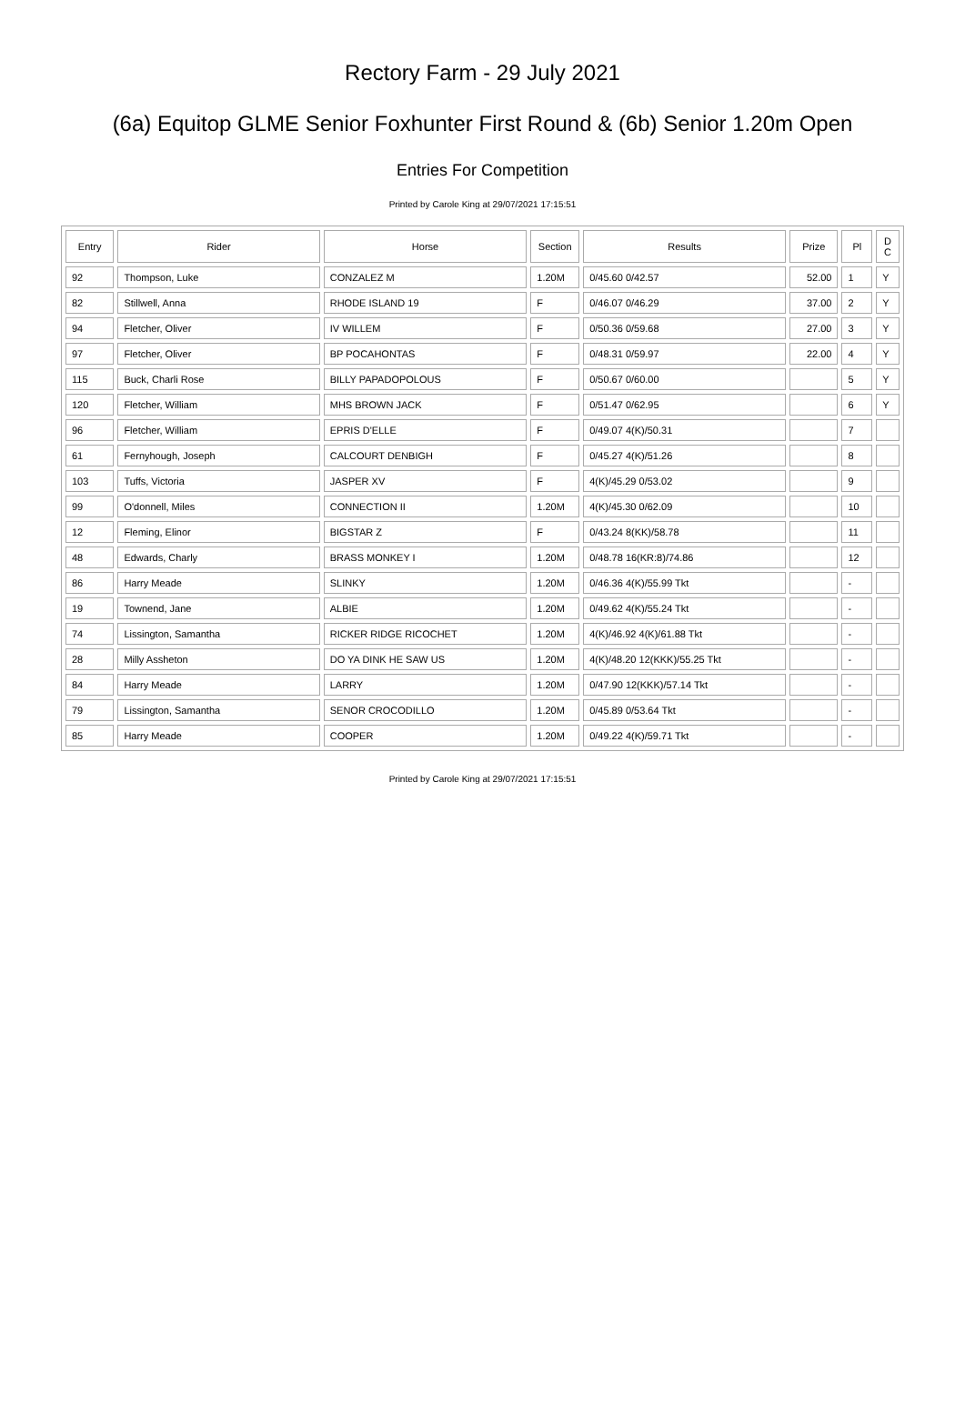Rectory Farm - 29 July 2021
(6a) Equitop GLME Senior Foxhunter First Round & (6b) Senior 1.20m Open
Entries For Competition
Printed by Carole King at 29/07/2021 17:15:51
| Entry | Rider | Horse | Section | Results | Prize | Pl | D C |
| --- | --- | --- | --- | --- | --- | --- | --- |
| 92 | Thompson, Luke | CONZALEZ M | 1.20M | 0/45.60 0/42.57 | 52.00 | 1 | Y |
| 82 | Stillwell, Anna | RHODE ISLAND 19 | F | 0/46.07 0/46.29 | 37.00 | 2 | Y |
| 94 | Fletcher, Oliver | IV WILLEM | F | 0/50.36 0/59.68 | 27.00 | 3 | Y |
| 97 | Fletcher, Oliver | BP POCAHONTAS | F | 0/48.31 0/59.97 | 22.00 | 4 | Y |
| 115 | Buck, Charli Rose | BILLY PAPADOPOLOUS | F | 0/50.67 0/60.00 | | 5 | Y |
| 120 | Fletcher, William | MHS BROWN JACK | F | 0/51.47 0/62.95 | | 6 | Y |
| 96 | Fletcher, William | EPRIS D'ELLE | F | 0/49.07 4(K)/50.31 | | 7 | |
| 61 | Fernyhough, Joseph | CALCOURT DENBIGH | F | 0/45.27 4(K)/51.26 | | 8 | |
| 103 | Tuffs, Victoria | JASPER XV | F | 4(K)/45.29 0/53.02 | | 9 | |
| 99 | O'donnell, Miles | CONNECTION II | 1.20M | 4(K)/45.30 0/62.09 | | 10 | |
| 12 | Fleming, Elinor | BIGSTAR Z | F | 0/43.24 8(KK)/58.78 | | 11 | |
| 48 | Edwards, Charly | BRASS MONKEY I | 1.20M | 0/48.78 16(KR:8)/74.86 | | 12 | |
| 86 | Harry Meade | SLINKY | 1.20M | 0/46.36 4(K)/55.99 Tkt | | - | |
| 19 | Townend, Jane | ALBIE | 1.20M | 0/49.62 4(K)/55.24 Tkt | | - | |
| 74 | Lissington, Samantha | RICKER RIDGE RICOCHET | 1.20M | 4(K)/46.92 4(K)/61.88 Tkt | | - | |
| 28 | Milly Assheton | DO YA DINK HE SAW US | 1.20M | 4(K)/48.20 12(KKK)/55.25 Tkt | | - | |
| 84 | Harry Meade | LARRY | 1.20M | 0/47.90 12(KKK)/57.14 Tkt | | - | |
| 79 | Lissington, Samantha | SENOR CROCODILLO | 1.20M | 0/45.89 0/53.64 Tkt | | - | |
| 85 | Harry Meade | COOPER | 1.20M | 0/49.22 4(K)/59.71 Tkt | | - | |
Printed by Carole King at 29/07/2021 17:15:51